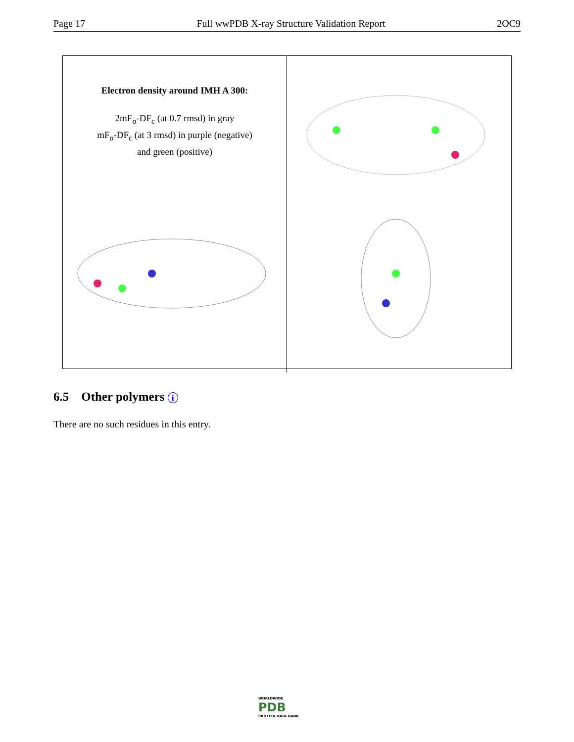Page 17 Full wwPDB X-ray Structure Validation Report 2OC9
Electron density around IMH A 300:
2mF<sub>o</sub>-DF<sub>c</sub> (at 0.7 rmsd) in gray
mF<sub>o</sub>-DF<sub>c</sub> (at 3 rmsd) in purple (negative)
and green (positive)
6.5 Other polymers i
There are no such residues in this entry.
WORLDWIDE
PDB
PROTEIN DATA BANK